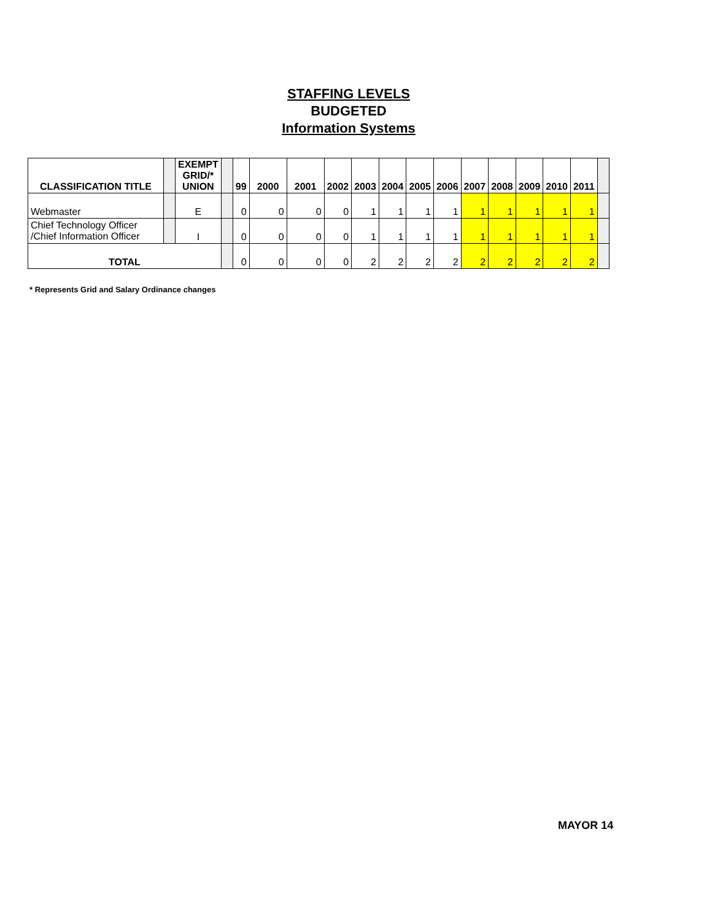STAFFING LEVELS
BUDGETED
Information Systems
| CLASSIFICATION TITLE | | EXEMPT GRID/* UNION | | 99 | 2000 | 2001 | 2002 | 2003 | 2004 | 2005 | 2006 | 2007 | 2008 | 2009 | 2010 | 2011 | |
| --- | --- | --- | --- | --- | --- | --- | --- | --- | --- | --- | --- | --- | --- | --- | --- | --- | --- |
| Webmaster | | E | | 0 | 0 | 0 | 0 | 1 | 1 | 1 | 1 | 1 | 1 | 1 | 1 | 1 | |
| Chief Technology Officer /Chief Information Officer | | I | | 0 | 0 | 0 | 0 | 1 | 1 | 1 | 1 | 1 | 1 | 1 | 1 | 1 | |
| TOTAL | | | | 0 | 0 | 0 | 0 | 2 | 2 | 2 | 2 | 2 | 2 | 2 | 2 | 2 | |
* Represents Grid and Salary Ordinance changes
MAYOR 14